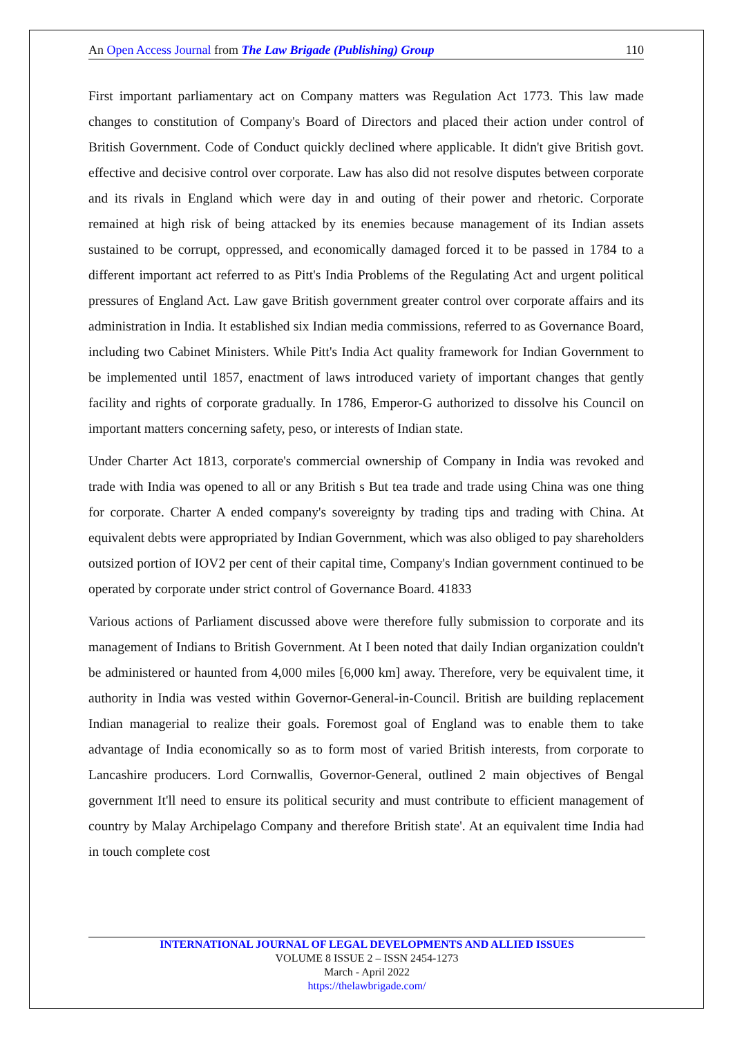An Open Access Journal from The Law Brigade (Publishing) Group 110
First important parliamentary act on Company matters was Regulation Act 1773. This law made changes to constitution of Company's Board of Directors and placed their action under control of British Government. Code of Conduct quickly declined where applicable. It didn't give British govt. effective and decisive control over corporate. Law has also did not resolve disputes between corporate and its rivals in England which were day in and outing of their power and rhetoric. Corporate remained at high risk of being attacked by its enemies because management of its Indian assets sustained to be corrupt, oppressed, and economically damaged forced it to be passed in 1784 to a different important act referred to as Pitt's India Problems of the Regulating Act and urgent political pressures of England Act. Law gave British government greater control over corporate affairs and its administration in India. It established six Indian media commissions, referred to as Governance Board, including two Cabinet Ministers. While Pitt's India Act quality framework for Indian Government to be implemented until 1857, enactment of laws introduced variety of important changes that gently facility and rights of corporate gradually. In 1786, Emperor-G authorized to dissolve his Council on important matters concerning safety, peso, or interests of Indian state.
Under Charter Act 1813, corporate's commercial ownership of Company in India was revoked and trade with India was opened to all or any British s But tea trade and trade using China was one thing for corporate. Charter A ended company's sovereignty by trading tips and trading with China. At equivalent debts were appropriated by Indian Government, which was also obliged to pay shareholders outsized portion of IOV2 per cent of their capital time, Company's Indian government continued to be operated by corporate under strict control of Governance Board. 41833
Various actions of Parliament discussed above were therefore fully submission to corporate and its management of Indians to British Government. At I been noted that daily Indian organization couldn't be administered or haunted from 4,000 miles [6,000 km] away. Therefore, very be equivalent time, it authority in India was vested within Governor-General-in-Council. British are building replacement Indian managerial to realize their goals. Foremost goal of England was to enable them to take advantage of India economically so as to form most of varied British interests, from corporate to Lancashire producers. Lord Cornwallis, Governor-General, outlined 2 main objectives of Bengal government It'll need to ensure its political security and must contribute to efficient management of country by Malay Archipelago Company and therefore British state'. At an equivalent time India had in touch complete cost
INTERNATIONAL JOURNAL OF LEGAL DEVELOPMENTS AND ALLIED ISSUES
VOLUME 8 ISSUE 2 – ISSN 2454-1273
March - April 2022
https://thelawbrigade.com/